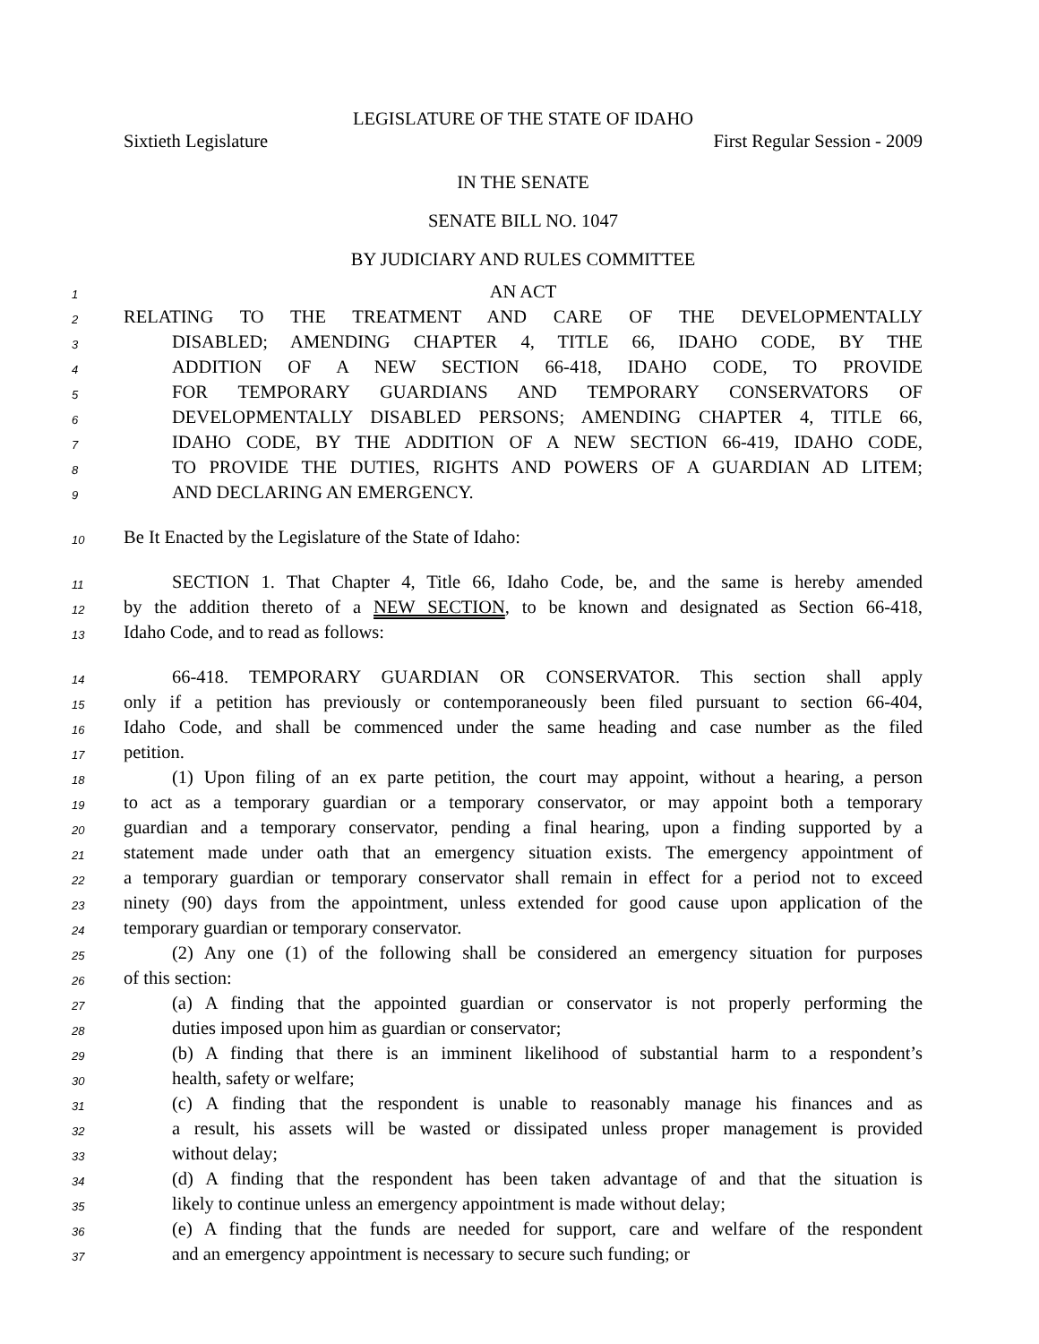LEGISLATURE OF THE STATE OF IDAHO
Sixtieth Legislature First Regular Session - 2009
IN THE SENATE
SENATE BILL NO. 1047
BY JUDICIARY AND RULES COMMITTEE
1 AN ACT
2 RELATING TO THE TREATMENT AND CARE OF THE DEVELOPMENTALLY
3 DISABLED; AMENDING CHAPTER 4, TITLE 66, IDAHO CODE, BY THE
4 ADDITION OF A NEW SECTION 66-418, IDAHO CODE, TO PROVIDE
5 FOR TEMPORARY GUARDIANS AND TEMPORARY CONSERVATORS OF
6 DEVELOPMENTALLY DISABLED PERSONS; AMENDING CHAPTER 4, TITLE 66,
7 IDAHO CODE, BY THE ADDITION OF A NEW SECTION 66-419, IDAHO CODE,
8 TO PROVIDE THE DUTIES, RIGHTS AND POWERS OF A GUARDIAN AD LITEM;
9 AND DECLARING AN EMERGENCY.
10 Be It Enacted by the Legislature of the State of Idaho:
11 SECTION 1. That Chapter 4, Title 66, Idaho Code, be, and the same is hereby amended
12 by the addition thereto of a NEW SECTION, to be known and designated as Section 66-418,
13 Idaho Code, and to read as follows:
14 66-418. TEMPORARY GUARDIAN OR CONSERVATOR. This section shall apply
15 only if a petition has previously or contemporaneously been filed pursuant to section 66-404,
16 Idaho Code, and shall be commenced under the same heading and case number as the filed
17 petition.
18 (1) Upon filing of an ex parte petition, the court may appoint, without a hearing, a person
19 to act as a temporary guardian or a temporary conservator, or may appoint both a temporary
20 guardian and a temporary conservator, pending a final hearing, upon a finding supported by a
21 statement made under oath that an emergency situation exists. The emergency appointment of
22 a temporary guardian or temporary conservator shall remain in effect for a period not to exceed
23 ninety (90) days from the appointment, unless extended for good cause upon application of the
24 temporary guardian or temporary conservator.
25 (2) Any one (1) of the following shall be considered an emergency situation for purposes
26 of this section:
27 (a) A finding that the appointed guardian or conservator is not properly performing the
28 duties imposed upon him as guardian or conservator;
29 (b) A finding that there is an imminent likelihood of substantial harm to a respondent’s
30 health, safety or welfare;
31 (c) A finding that the respondent is unable to reasonably manage his finances and as
32 a result, his assets will be wasted or dissipated unless proper management is provided
33 without delay;
34 (d) A finding that the respondent has been taken advantage of and that the situation is
35 likely to continue unless an emergency appointment is made without delay;
36 (e) A finding that the funds are needed for support, care and welfare of the respondent
37 and an emergency appointment is necessary to secure such funding; or